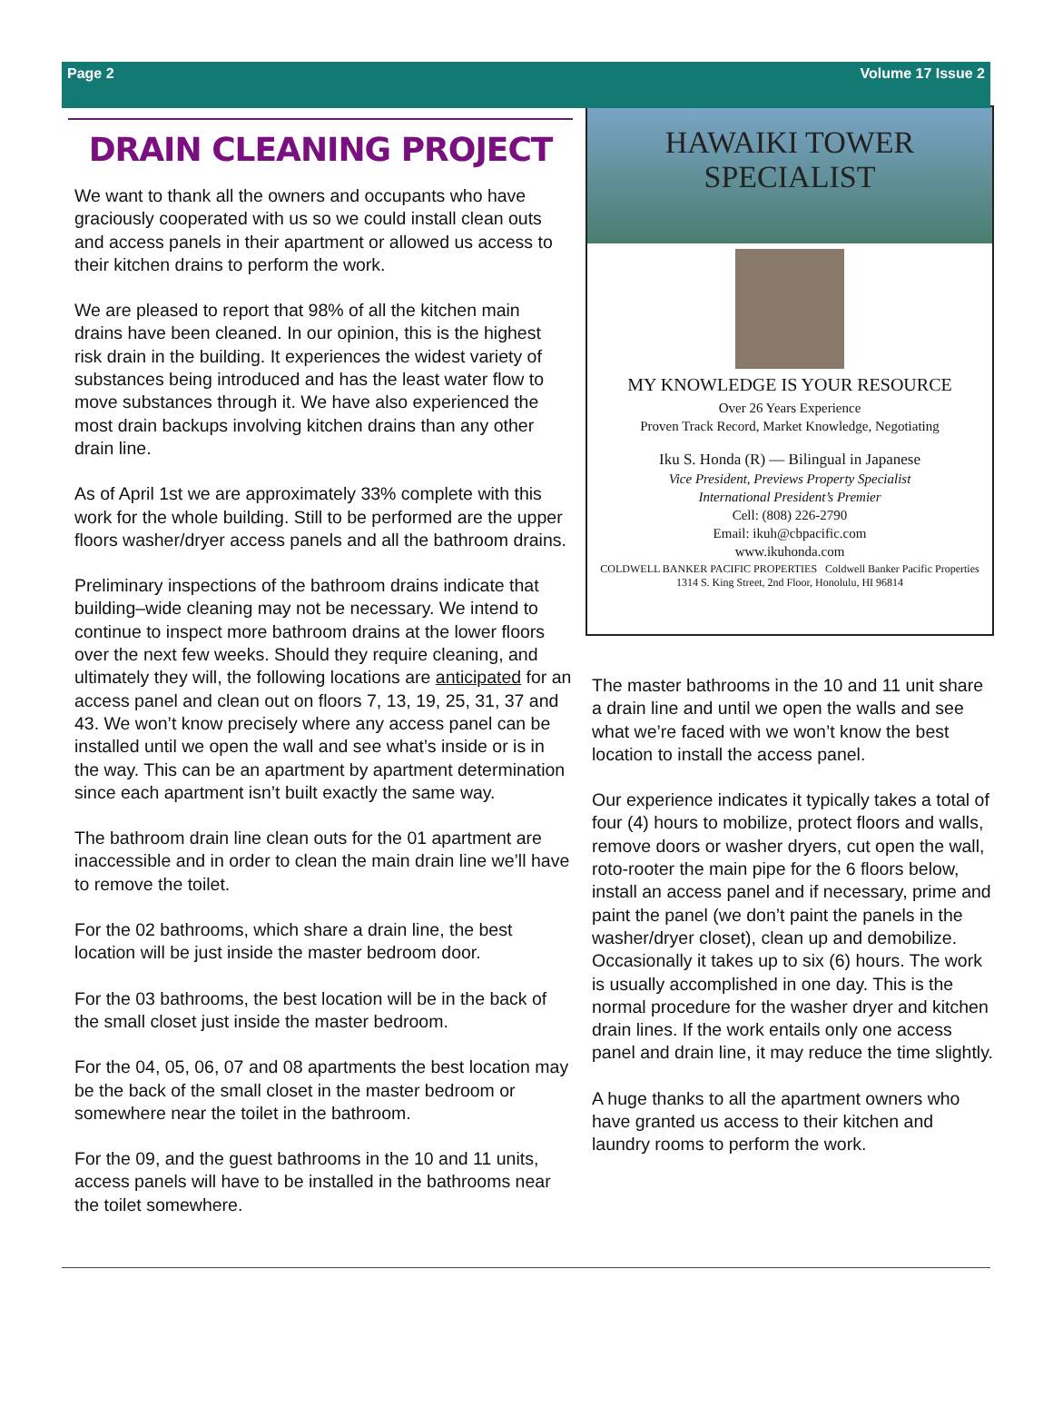Page 2 Volume 17 Issue 2
DRAIN CLEANING PROJECT
We want to thank all the owners and occupants who have graciously cooperated with us so we could install clean outs and access panels in their apartment or allowed us access to their kitchen drains to perform the work.
We are pleased to report that 98% of all the kitchen main drains have been cleaned. In our opinion, this is the highest risk drain in the building. It experiences the widest variety of substances being introduced and has the least water flow to move substances through it. We have also experienced the most drain backups involving kitchen drains than any other drain line.
As of April 1st we are approximately 33% complete with this work for the whole building. Still to be performed are the upper floors washer/dryer access panels and all the bathroom drains.
Preliminary inspections of the bathroom drains indicate that building–wide cleaning may not be necessary. We intend to continue to inspect more bathroom drains at the lower floors over the next few weeks. Should they require cleaning, and ultimately they will, the following locations are anticipated for an access panel and clean out on floors 7, 13, 19, 25, 31, 37 and 43. We won’t know precisely where any access panel can be installed until we open the wall and see what’s inside or is in the way. This can be an apartment by apartment determination since each apartment isn’t built exactly the same way.
The bathroom drain line clean outs for the 01 apartment are inaccessible and in order to clean the main drain line we’ll have to remove the toilet.
For the 02 bathrooms, which share a drain line, the best location will be just inside the master bedroom door.
For the 03 bathrooms, the best location will be in the back of the small closet just inside the master bedroom.
For the 04, 05, 06, 07 and 08 apartments the best location may be the back of the small closet in the master bedroom or somewhere near the toilet in the bathroom.
For the 09, and the guest bathrooms in the 10 and 11 units, access panels will have to be installed in the bathrooms near the toilet somewhere.
HAWAIKI TOWER
SPECIALIST
MY KNOWLEDGE IS YOUR RESOURCE
Over 26 Years Experience
Proven Track Record, Market Knowledge, Negotiating
Iku S. Honda (R) — Bilingual in Japanese
Vice President, Previews Property Specialist
International President’s Premier
Cell: (808) 226-2790
Email: ikuh@cbpacific.com
www.ikuhonda.com
COLDWELL BANKER PACIFIC PROPERTIES Coldwell Banker Pacific Properties
1314 S. King Street, 2nd Floor, Honolulu, HI 96814
The master bathrooms in the 10 and 11 unit share a drain line and until we open the walls and see what we’re faced with we won’t know the best location to install the access panel.
Our experience indicates it typically takes a total of four (4) hours to mobilize, protect floors and walls, remove doors or washer dryers, cut open the wall, roto-rooter the main pipe for the 6 floors below, install an access panel and if necessary, prime and paint the panel (we don’t paint the panels in the washer/dryer closet), clean up and demobilize. Occasionally it takes up to six (6) hours. The work is usually accomplished in one day. This is the normal procedure for the washer dryer and kitchen drain lines. If the work entails only one access panel and drain line, it may reduce the time slightly.
A huge thanks to all the apartment owners who have granted us access to their kitchen and laundry rooms to perform the work.